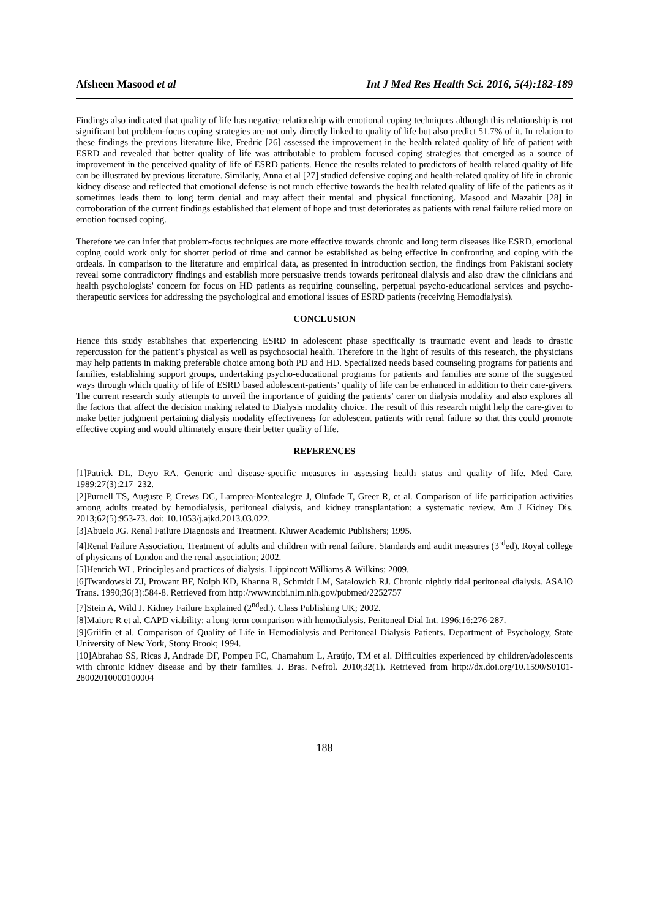Afsheen Masood et al Int J Med Res Health Sci. 2016, 5(4):182-189
Findings also indicated that quality of life has negative relationship with emotional coping techniques although this relationship is not significant but problem-focus coping strategies are not only directly linked to quality of life but also predict 51.7% of it. In relation to these findings the previous literature like, Fredric [26] assessed the improvement in the health related quality of life of patient with ESRD and revealed that better quality of life was attributable to problem focused coping strategies that emerged as a source of improvement in the perceived quality of life of ESRD patients. Hence the results related to predictors of health related quality of life can be illustrated by previous literature. Similarly, Anna et al [27] studied defensive coping and health-related quality of life in chronic kidney disease and reflected that emotional defense is not much effective towards the health related quality of life of the patients as it sometimes leads them to long term denial and may affect their mental and physical functioning. Masood and Mazahir [28] in corroboration of the current findings established that element of hope and trust deteriorates as patients with renal failure relied more on emotion focused coping.
Therefore we can infer that problem-focus techniques are more effective towards chronic and long term diseases like ESRD, emotional coping could work only for shorter period of time and cannot be established as being effective in confronting and coping with the ordeals. In comparison to the literature and empirical data, as presented in introduction section, the findings from Pakistani society reveal some contradictory findings and establish more persuasive trends towards peritoneal dialysis and also draw the clinicians and health psychologists' concern for focus on HD patients as requiring counseling, perpetual psycho-educational services and psycho-therapeutic services for addressing the psychological and emotional issues of ESRD patients (receiving Hemodialysis).
CONCLUSION
Hence this study establishes that experiencing ESRD in adolescent phase specifically is traumatic event and leads to drastic repercussion for the patient’s physical as well as psychosocial health. Therefore in the light of results of this research, the physicians may help patients in making preferable choice among both PD and HD. Specialized needs based counseling programs for patients and families, establishing support groups, undertaking psycho-educational programs for patients and families are some of the suggested ways through which quality of life of ESRD based adolescent-patients’ quality of life can be enhanced in addition to their care-givers. The current research study attempts to unveil the importance of guiding the patients’ carer on dialysis modality and also explores all the factors that affect the decision making related to Dialysis modality choice. The result of this research might help the care-giver to make better judgment pertaining dialysis modality effectiveness for adolescent patients with renal failure so that this could promote effective coping and would ultimately ensure their better quality of life.
REFERENCES
[1]Patrick DL, Deyo RA. Generic and disease-specific measures in assessing health status and quality of life. Med Care. 1989;27(3):217–232.
[2]Purnell TS, Auguste P, Crews DC, Lamprea-Montealegre J, Olufade T, Greer R, et al. Comparison of life participation activities among adults treated by hemodialysis, peritoneal dialysis, and kidney transplantation: a systematic review. Am J Kidney Dis. 2013;62(5):953-73. doi: 10.1053/j.ajkd.2013.03.022.
[3]Abuelo JG. Renal Failure Diagnosis and Treatment. Kluwer Academic Publishers; 1995.
[4]Renal Failure Association. Treatment of adults and children with renal failure. Standards and audit measures (3<sup>rd</sup>ed). Royal college of physicans of London and the renal association; 2002.
[5]Henrich WL. Principles and practices of dialysis. Lippincott Williams & Wilkins; 2009.
[6]Twardowski ZJ, Prowant BF, Nolph KD, Khanna R, Schmidt LM, Satalowich RJ. Chronic nightly tidal peritoneal dialysis. ASAIO Trans. 1990;36(3):584-8. Retrieved from http://www.ncbi.nlm.nih.gov/pubmed/2252757
[7]Stein A, Wild J. Kidney Failure Explained (2<sup>nd</sup>ed.). Class Publishing UK; 2002.
[8]Maiorc R et al. CAPD viability: a long-term comparison with hemodialysis. Peritoneal Dial Int. 1996;16:276-287.
[9]Griifin et al. Comparison of Quality of Life in Hemodialysis and Peritoneal Dialysis Patients. Department of Psychology, State University of New York, Stony Brook; 1994.
[10]Abrahao SS, Ricas J, Andrade DF, Pompeu FC, Chamahum L, Araújo, TM et al. Difficulties experienced by children/adolescents with chronic kidney disease and by their families. J. Bras. Nefrol. 2010;32(1). Retrieved from http://dx.doi.org/10.1590/S0101-28002010000100004
188